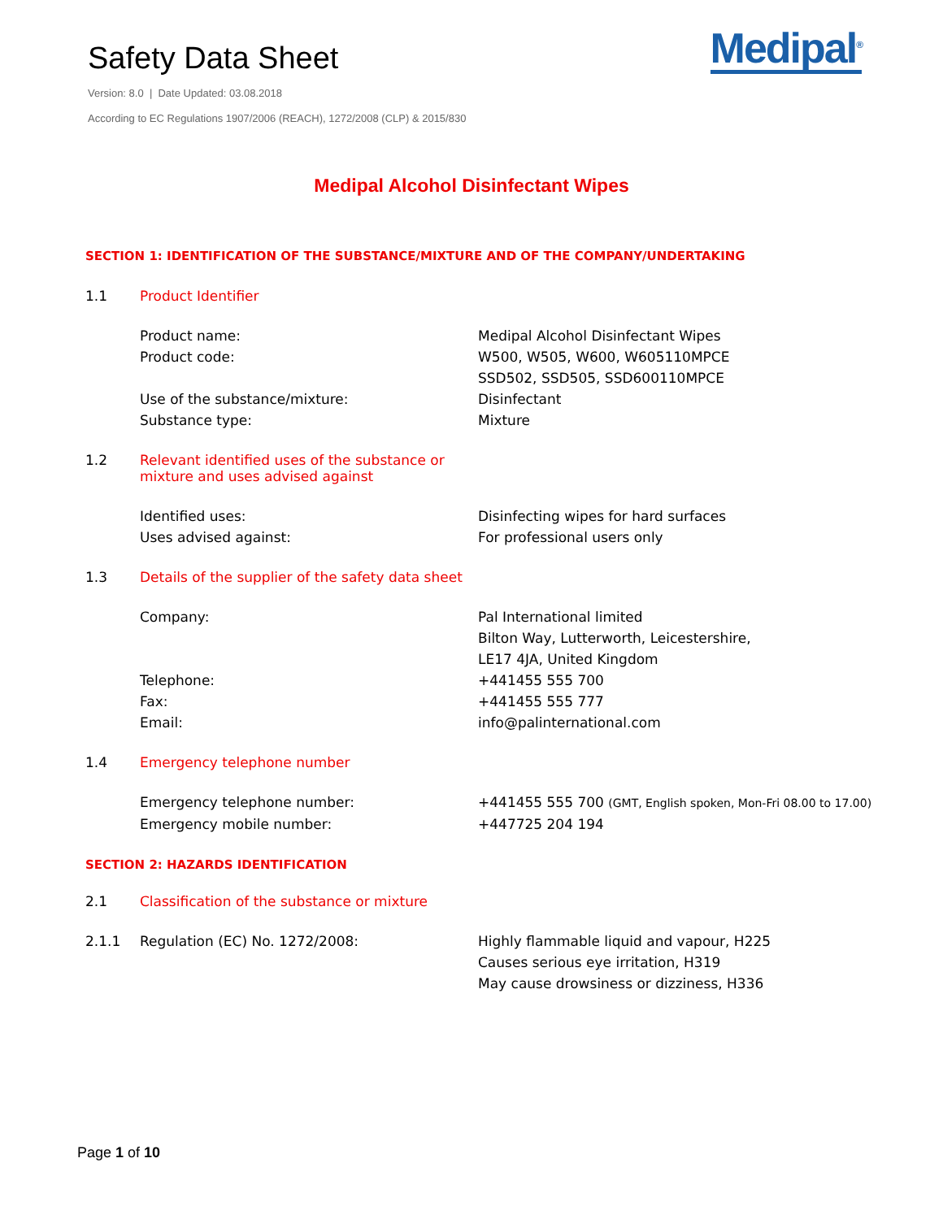Safety Data Sheet
Version: 8.0 | Date Updated: 03.08.2018
According to EC Regulations 1907/2006 (REACH), 1272/2008 (CLP) & 2015/830
Medipal<sup>®</sup>
Medipal Alcohol Disinfectant Wipes
SECTION 1: IDENTIFICATION OF THE SUBSTANCE/MIXTURE AND OF THE COMPANY/UNDERTAKING
1.1 Product Identifier
Product name: Medipal Alcohol Disinfectant Wipes
Product code: W500, W505, W600, W605110MPCE
SSD502, SSD505, SSD600110MPCE
Use of the substance/mixture: Disinfectant
Substance type: Mixture
1.2 Relevant identified uses of the substance or
mixture and uses advised against
Identified uses: Disinfecting wipes for hard surfaces
Uses advised against: For professional users only
1.3 Details of the supplier of the safety data sheet
Company: Pal International limited
Bilton Way, Lutterworth, Leicestershire,
LE17 4JA, United Kingdom
Telephone: +441455 555 700
Fax: +441455 555 777
Email: info@palinternational.com
1.4 Emergency telephone number
Emergency telephone number: +441455 555 700 (GMT, English spoken, Mon-Fri 08.00 to 17.00)
Emergency mobile number: +447725 204 194
SECTION 2: HAZARDS IDENTIFICATION
2.1 Classification of the substance or mixture
2.1.1 Regulation (EC) No. 1272/2008: Highly flammable liquid and vapour, H225
Causes serious eye irritation, H319
May cause drowsiness or dizziness, H336
Page 1 of 10